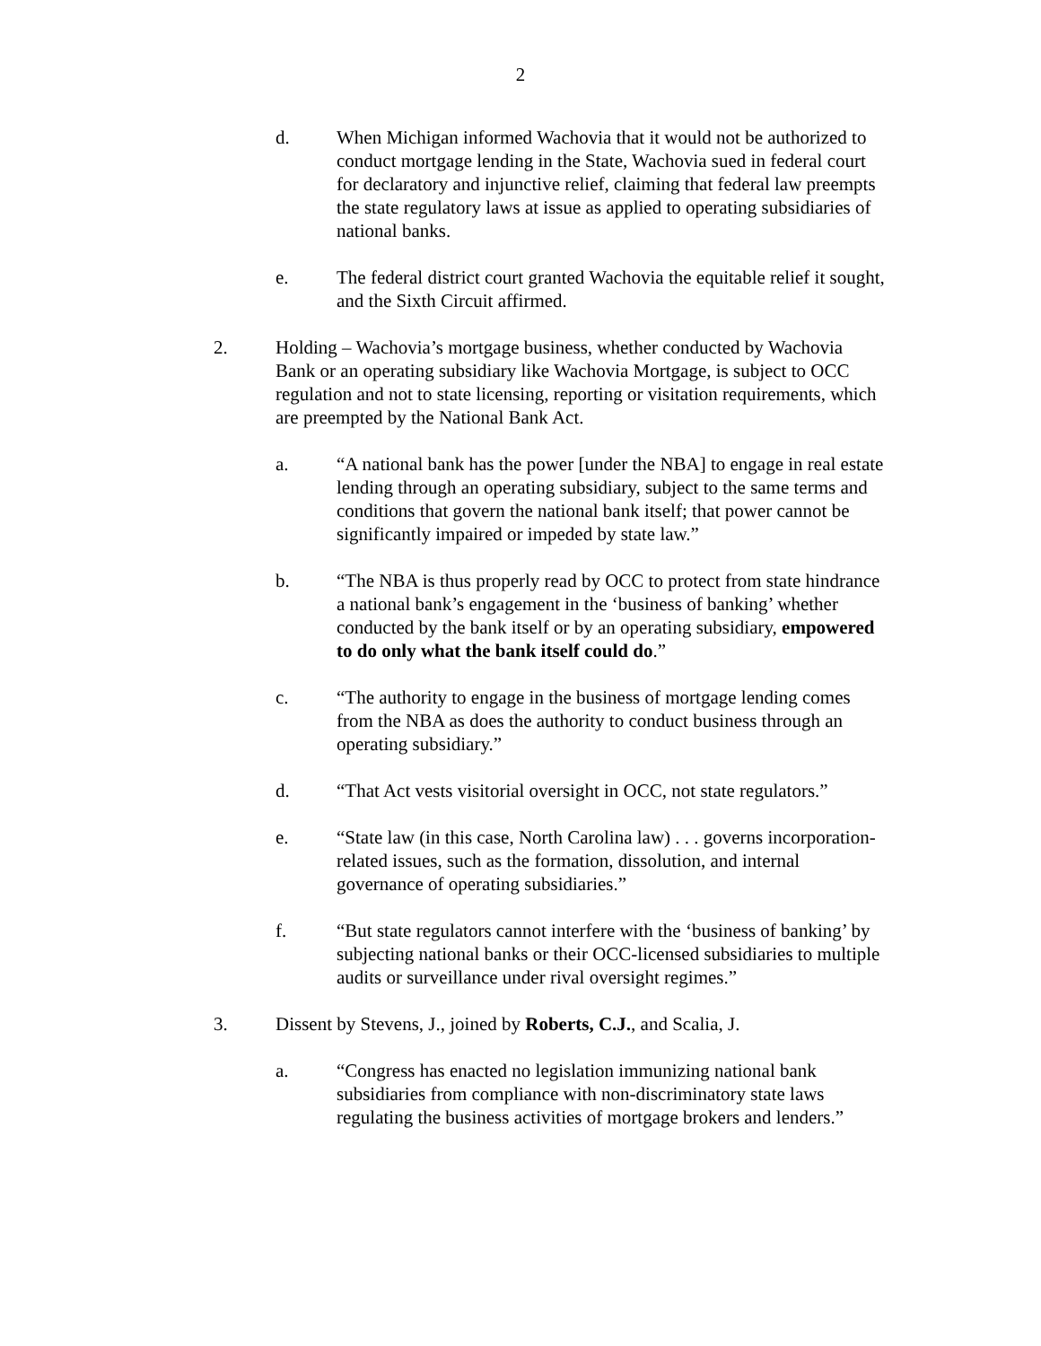2
d. When Michigan informed Wachovia that it would not be authorized to conduct mortgage lending in the State, Wachovia sued in federal court for declaratory and injunctive relief, claiming that federal law preempts the state regulatory laws at issue as applied to operating subsidiaries of national banks.
e. The federal district court granted Wachovia the equitable relief it sought, and the Sixth Circuit affirmed.
2. Holding – Wachovia’s mortgage business, whether conducted by Wachovia Bank or an operating subsidiary like Wachovia Mortgage, is subject to OCC regulation and not to state licensing, reporting or visitation requirements, which are preempted by the National Bank Act.
a. “A national bank has the power [under the NBA] to engage in real estate lending through an operating subsidiary, subject to the same terms and conditions that govern the national bank itself; that power cannot be significantly impaired or impeded by state law.”
b. “The NBA is thus properly read by OCC to protect from state hindrance a national bank’s engagement in the ‘business of banking’ whether conducted by the bank itself or by an operating subsidiary, empowered to do only what the bank itself could do.”
c. “The authority to engage in the business of mortgage lending comes from the NBA as does the authority to conduct business through an operating subsidiary.”
d. “That Act vests visitorial oversight in OCC, not state regulators.”
e. “State law (in this case, North Carolina law) . . . governs incorporation-related issues, such as the formation, dissolution, and internal governance of operating subsidiaries.”
f. “But state regulators cannot interfere with the ‘business of banking’ by subjecting national banks or their OCC-licensed subsidiaries to multiple audits or surveillance under rival oversight regimes.”
3. Dissent by Stevens, J., joined by Roberts, C.J., and Scalia, J.
a. “Congress has enacted no legislation immunizing national bank subsidiaries from compliance with non-discriminatory state laws regulating the business activities of mortgage brokers and lenders.”